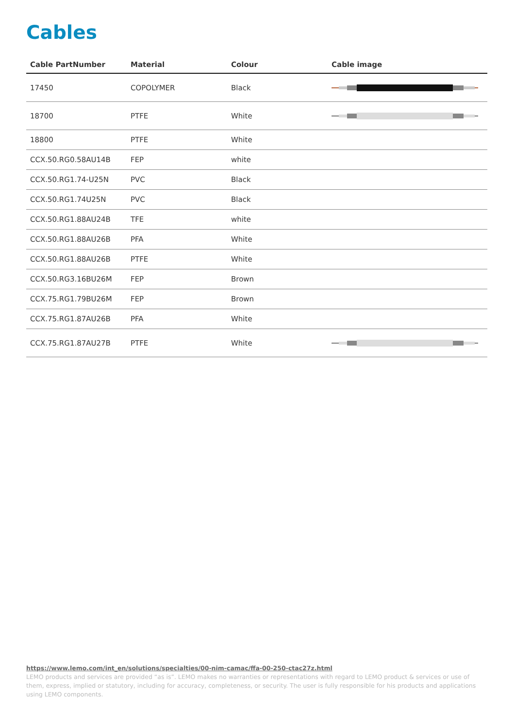Cables
| Cable PartNumber | Material | Colour | Cable image |
| --- | --- | --- | --- |
| 17450 | COPOLYMER | Black | |
| 18700 | PTFE | White | |
| 18800 | PTFE | White | |
| CCX.50.RG0.58AU14B | FEP | white | |
| CCX.50.RG1.74-U25N | PVC | Black | |
| CCX.50.RG1.74U25N | PVC | Black | |
| CCX.50.RG1.88AU24B | TFE | white | |
| CCX.50.RG1.88AU26B | PFA | White | |
| CCX.50.RG1.88AU26B | PTFE | White | |
| CCX.50.RG3.16BU26M | FEP | Brown | |
| CCX.75.RG1.79BU26M | FEP | Brown | |
| CCX.75.RG1.87AU26B | PFA | White | |
| CCX.75.RG1.87AU27B | PTFE | White | |
https://www.lemo.com/int_en/solutions/specialties/00-nim-camac/ffa-00-250-ctac27z.html
LEMO products and services are provided “as is”. LEMO makes no warranties or representations with regard to LEMO product & services or use of them, express, implied or statutory, including for accuracy, completeness, or security. The user is fully responsible for his products and applications using LEMO components.